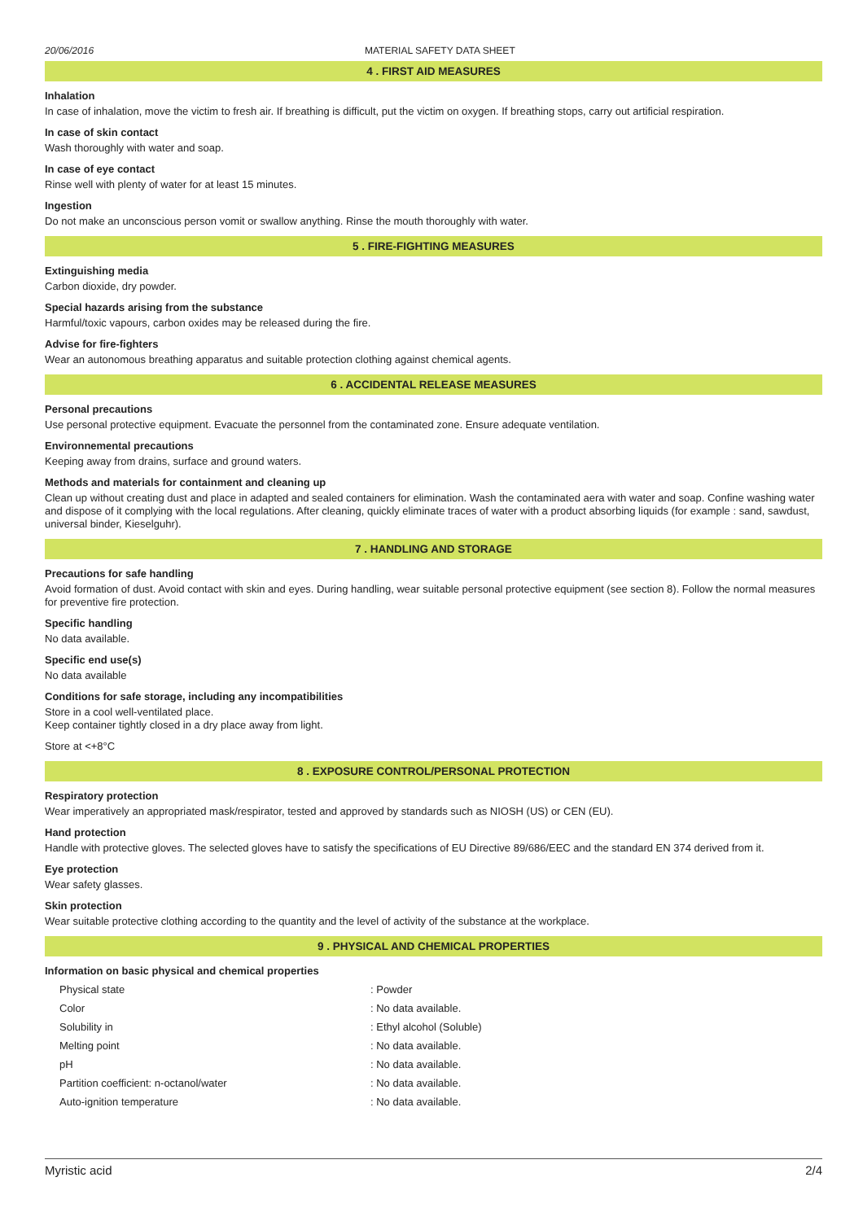20/06/2016 MATERIAL SAFETY DATA SHEET
4 . FIRST AID MEASURES
Inhalation
In case of inhalation, move the victim to fresh air. If breathing is difficult, put the victim on oxygen. If breathing stops, carry out artificial respiration.
In case of skin contact
Wash thoroughly with water and soap.
In case of eye contact
Rinse well with plenty of water for at least 15 minutes.
Ingestion
Do not make an unconscious person vomit or swallow anything. Rinse the mouth thoroughly with water.
5 . FIRE-FIGHTING MEASURES
Extinguishing media
Carbon dioxide, dry powder.
Special hazards arising from the substance
Harmful/toxic vapours, carbon oxides may be released during the fire.
Advise for fire-fighters
Wear an autonomous breathing apparatus and suitable protection clothing against chemical agents.
6 . ACCIDENTAL RELEASE MEASURES
Personal precautions
Use personal protective equipment. Evacuate the personnel from the contaminated zone. Ensure adequate ventilation.
Environnemental precautions
Keeping away from drains, surface and ground waters.
Methods and materials for containment and cleaning up
Clean up without creating dust and place in adapted and sealed containers for elimination. Wash the contaminated aera with water and soap. Confine washing water and dispose of it complying with the local regulations. After cleaning, quickly eliminate traces of water with a product absorbing liquids (for example : sand, sawdust, universal binder, Kieselguhr).
7 . HANDLING AND STORAGE
Precautions for safe handling
Avoid formation of dust. Avoid contact with skin and eyes. During handling, wear suitable personal protective equipment (see section 8). Follow the normal measures for preventive fire protection.
Specific handling
No data available.
Specific end use(s)
No data available
Conditions for safe storage, including any incompatibilities
Store in a cool well-ventilated place.
Keep container tightly closed in a dry place away from light.
Store at <+8°C
8 . EXPOSURE CONTROL/PERSONAL PROTECTION
Respiratory protection
Wear imperatively an appropriated mask/respirator, tested and approved by standards such as NIOSH (US) or CEN (EU).
Hand protection
Handle with protective gloves. The selected gloves have to satisfy the specifications of EU Directive 89/686/EEC and the standard EN 374 derived from it.
Eye protection
Wear safety glasses.
Skin protection
Wear suitable protective clothing according to the quantity and the level of activity of the substance at the workplace.
9 . PHYSICAL AND CHEMICAL PROPERTIES
Information on basic physical and chemical properties
| Physical state | : Powder |
| Color | : No data available. |
| Solubility in | : Ethyl alcohol (Soluble) |
| Melting point | : No data available. |
| pH | : No data available. |
| Partition coefficient: n-octanol/water | : No data available. |
| Auto-ignition temperature | : No data available. |
Myristic acid 2/4